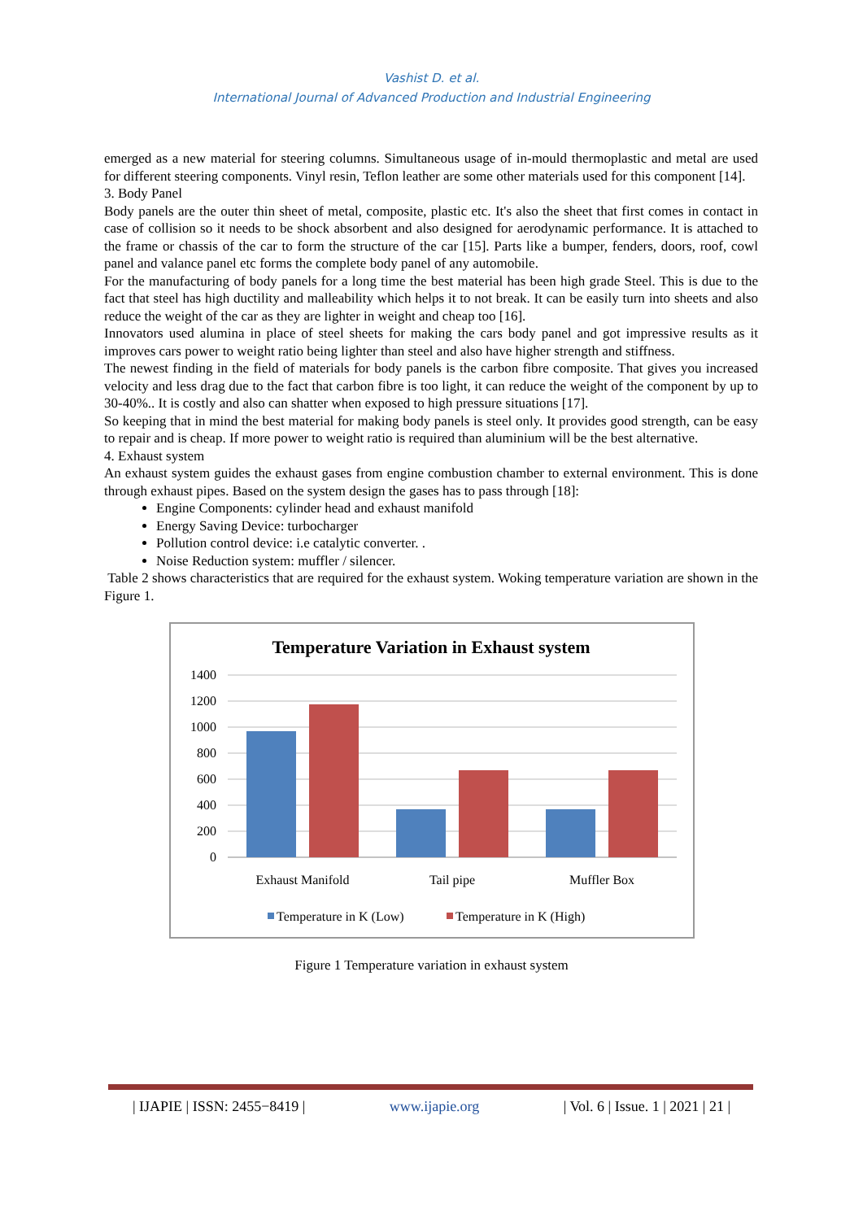Vashist D. et al.
International Journal of Advanced Production and Industrial Engineering
emerged as a new material for steering columns. Simultaneous usage of in-mould thermoplastic and metal are used for different steering components. Vinyl resin, Teflon leather are some other materials used for this component [14].
3. Body Panel
Body panels are the outer thin sheet of metal, composite, plastic etc. It's also the sheet that first comes in contact in case of collision so it needs to be shock absorbent and also designed for aerodynamic performance. It is attached to the frame or chassis of the car to form the structure of the car [15]. Parts like a bumper, fenders, doors, roof, cowl panel and valance panel etc forms the complete body panel of any automobile.
For the manufacturing of body panels for a long time the best material has been high grade Steel. This is due to the fact that steel has high ductility and malleability which helps it to not break. It can be easily turn into sheets and also reduce the weight of the car as they are lighter in weight and cheap too [16].
Innovators used alumina in place of steel sheets for making the cars body panel and got impressive results as it improves cars power to weight ratio being lighter than steel and also have higher strength and stiffness.
The newest finding in the field of materials for body panels is the carbon fibre composite. That gives you increased velocity and less drag due to the fact that carbon fibre is too light, it can reduce the weight of the component by up to 30-40%.. It is costly and also can shatter when exposed to high pressure situations [17].
So keeping that in mind the best material for making body panels is steel only. It provides good strength, can be easy to repair and is cheap. If more power to weight ratio is required than aluminium will be the best alternative.
4. Exhaust system
An exhaust system guides the exhaust gases from engine combustion chamber to external environment. This is done through exhaust pipes. Based on the system design the gases has to pass through [18]:
Engine Components: cylinder head and exhaust manifold
Energy Saving Device: turbocharger
Pollution control device: i.e catalytic converter. .
Noise Reduction system: muffler / silencer.
Table 2 shows characteristics that are required for the exhaust system. Woking temperature variation are shown in the Figure 1.
Temperature Variation in Exhaust system
1400
1200
1000
800
600
400
200
0
Exhaust Manifold
Tail pipe
Muffler Box
Temperature in K (Low)
Temperature in K (High)
Figure 1 Temperature variation in exhaust system
| IJAPIE | ISSN: 2455−8419 | www.ijapie.org | Vol. 6 | Issue. 1 | 2021 | 21 |